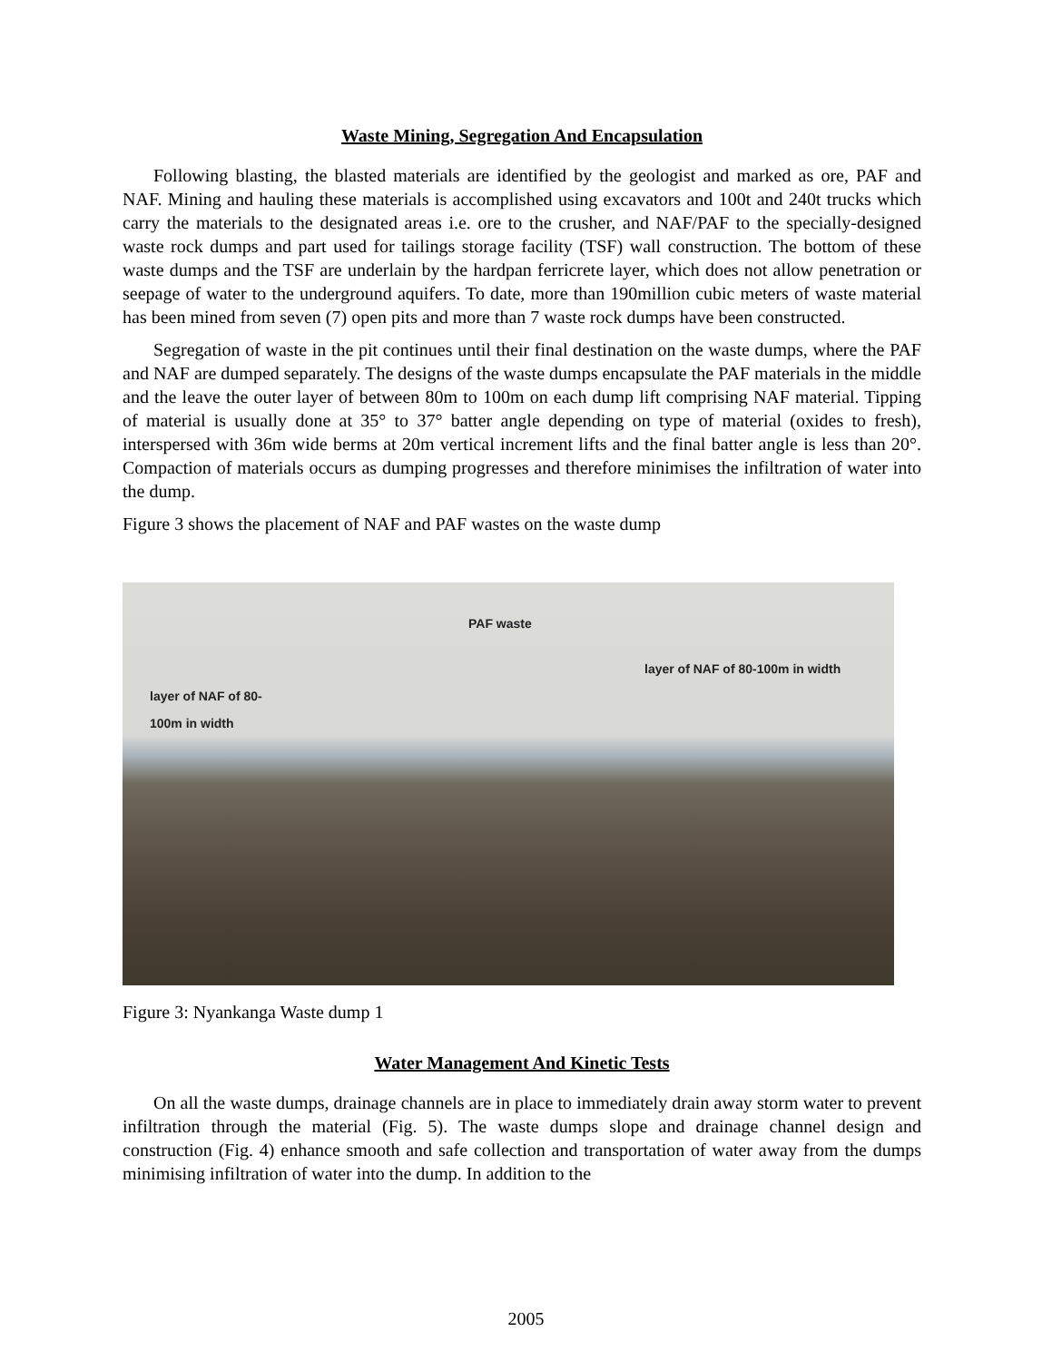Waste Mining, Segregation And Encapsulation
Following blasting, the blasted materials are identified by the geologist and marked as ore, PAF and NAF. Mining and hauling these materials is accomplished using excavators and 100t and 240t trucks which carry the materials to the designated areas i.e. ore to the crusher, and NAF/PAF to the specially-designed waste rock dumps and part used for tailings storage facility (TSF) wall construction. The bottom of these waste dumps and the TSF are underlain by the hardpan ferricrete layer, which does not allow penetration or seepage of water to the underground aquifers. To date, more than 190million cubic meters of waste material has been mined from seven (7) open pits and more than 7 waste rock dumps have been constructed.
Segregation of waste in the pit continues until their final destination on the waste dumps, where the PAF and NAF are dumped separately. The designs of the waste dumps encapsulate the PAF materials in the middle and the leave the outer layer of between 80m to 100m on each dump lift comprising NAF material. Tipping of material is usually done at 35° to 37° batter angle depending on type of material (oxides to fresh), interspersed with 36m wide berms at 20m vertical increment lifts and the final batter angle is less than 20°. Compaction of materials occurs as dumping progresses and therefore minimises the infiltration of water into the dump.
Figure 3 shows the placement of NAF and PAF wastes on the waste dump
PAF waste
layer of NAF of 80-100m in width
layer of NAF of 80-
100m in width
Figure 3: Nyankanga Waste dump 1
Water Management And Kinetic Tests
On all the waste dumps, drainage channels are in place to immediately drain away storm water to prevent infiltration through the material (Fig. 5). The waste dumps slope and drainage channel design and construction (Fig. 4) enhance smooth and safe collection and transportation of water away from the dumps minimising infiltration of water into the dump. In addition to the
2005